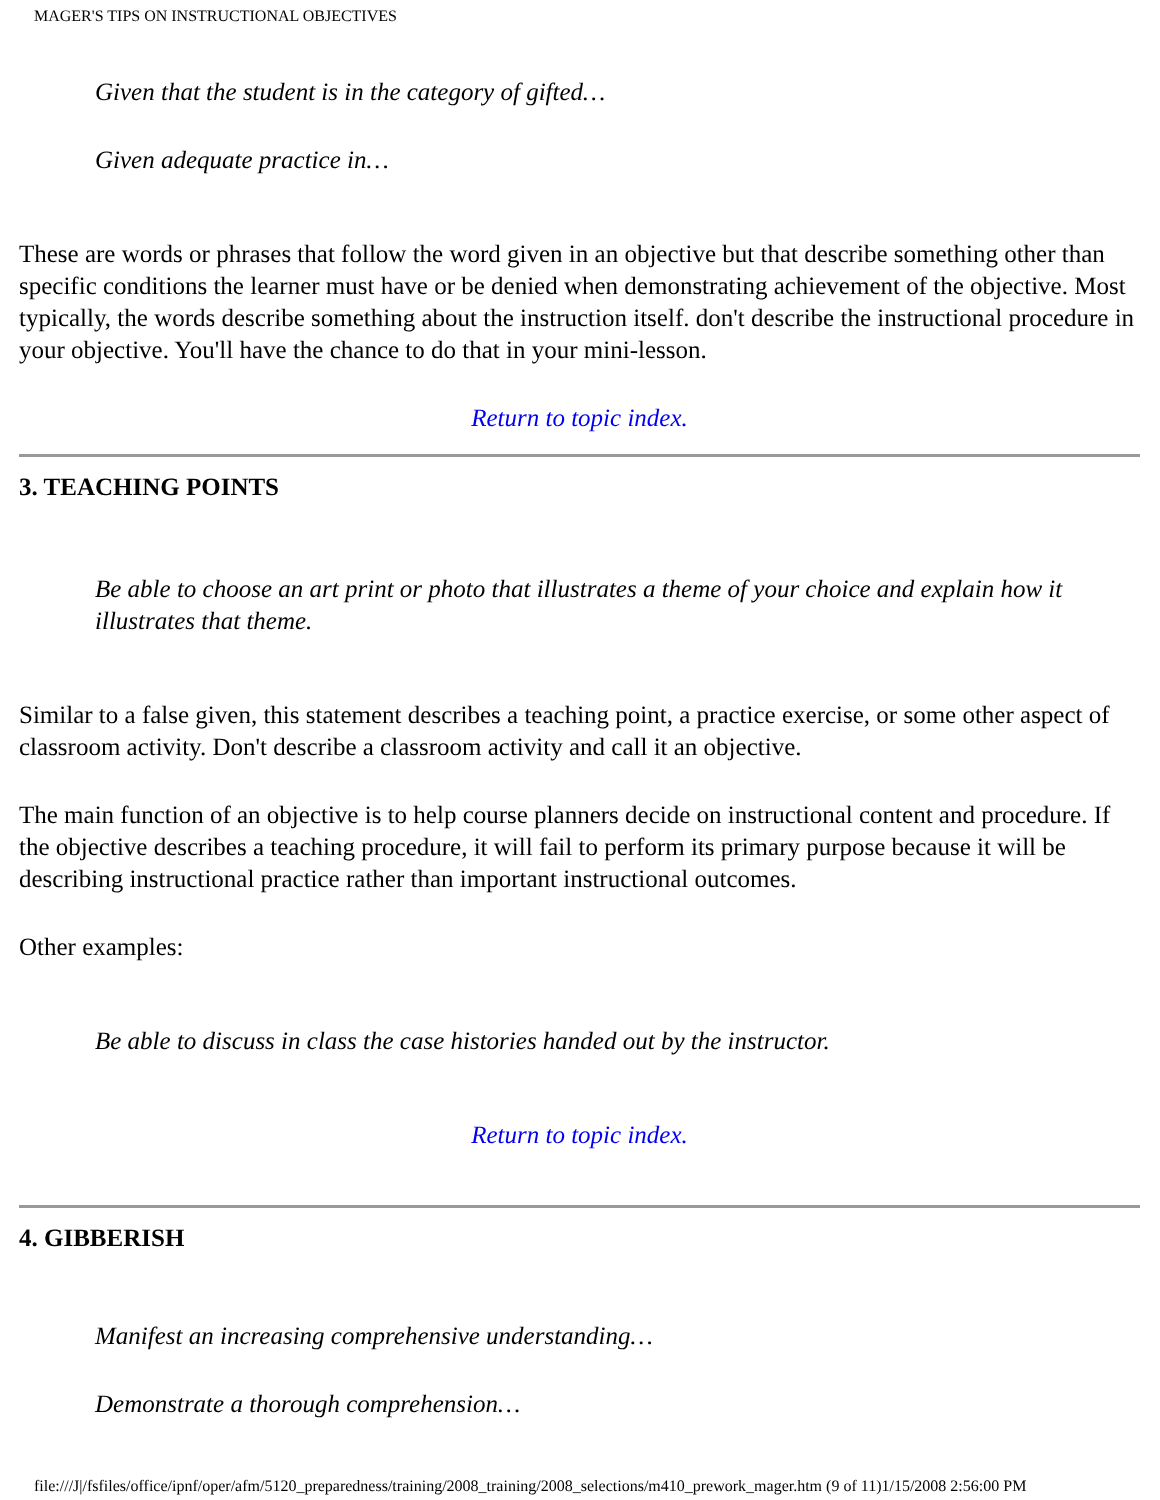MAGER'S TIPS ON INSTRUCTIONAL OBJECTIVES
Given that the student is in the category of gifted…
Given adequate practice in…
These are words or phrases that follow the word given in an objective but that describe something other than specific conditions the learner must have or be denied when demonstrating achievement of the objective. Most typically, the words describe something about the instruction itself. don't describe the instructional procedure in your objective. You'll have the chance to do that in your mini-lesson.
Return to topic index.
3. TEACHING POINTS
Be able to choose an art print or photo that illustrates a theme of your choice and explain how it illustrates that theme.
Similar to a false given, this statement describes a teaching point, a practice exercise, or some other aspect of classroom activity. Don't describe a classroom activity and call it an objective.
The main function of an objective is to help course planners decide on instructional content and procedure. If the objective describes a teaching procedure, it will fail to perform its primary purpose because it will be describing instructional practice rather than important instructional outcomes.
Other examples:
Be able to discuss in class the case histories handed out by the instructor.
Return to topic index.
4. GIBBERISH
Manifest an increasing comprehensive understanding…
Demonstrate a thorough comprehension…
file:///J|/fsfiles/office/ipnf/oper/afm/5120_preparedness/training/2008_training/2008_selections/m410_prework_mager.htm (9 of 11)1/15/2008 2:56:00 PM